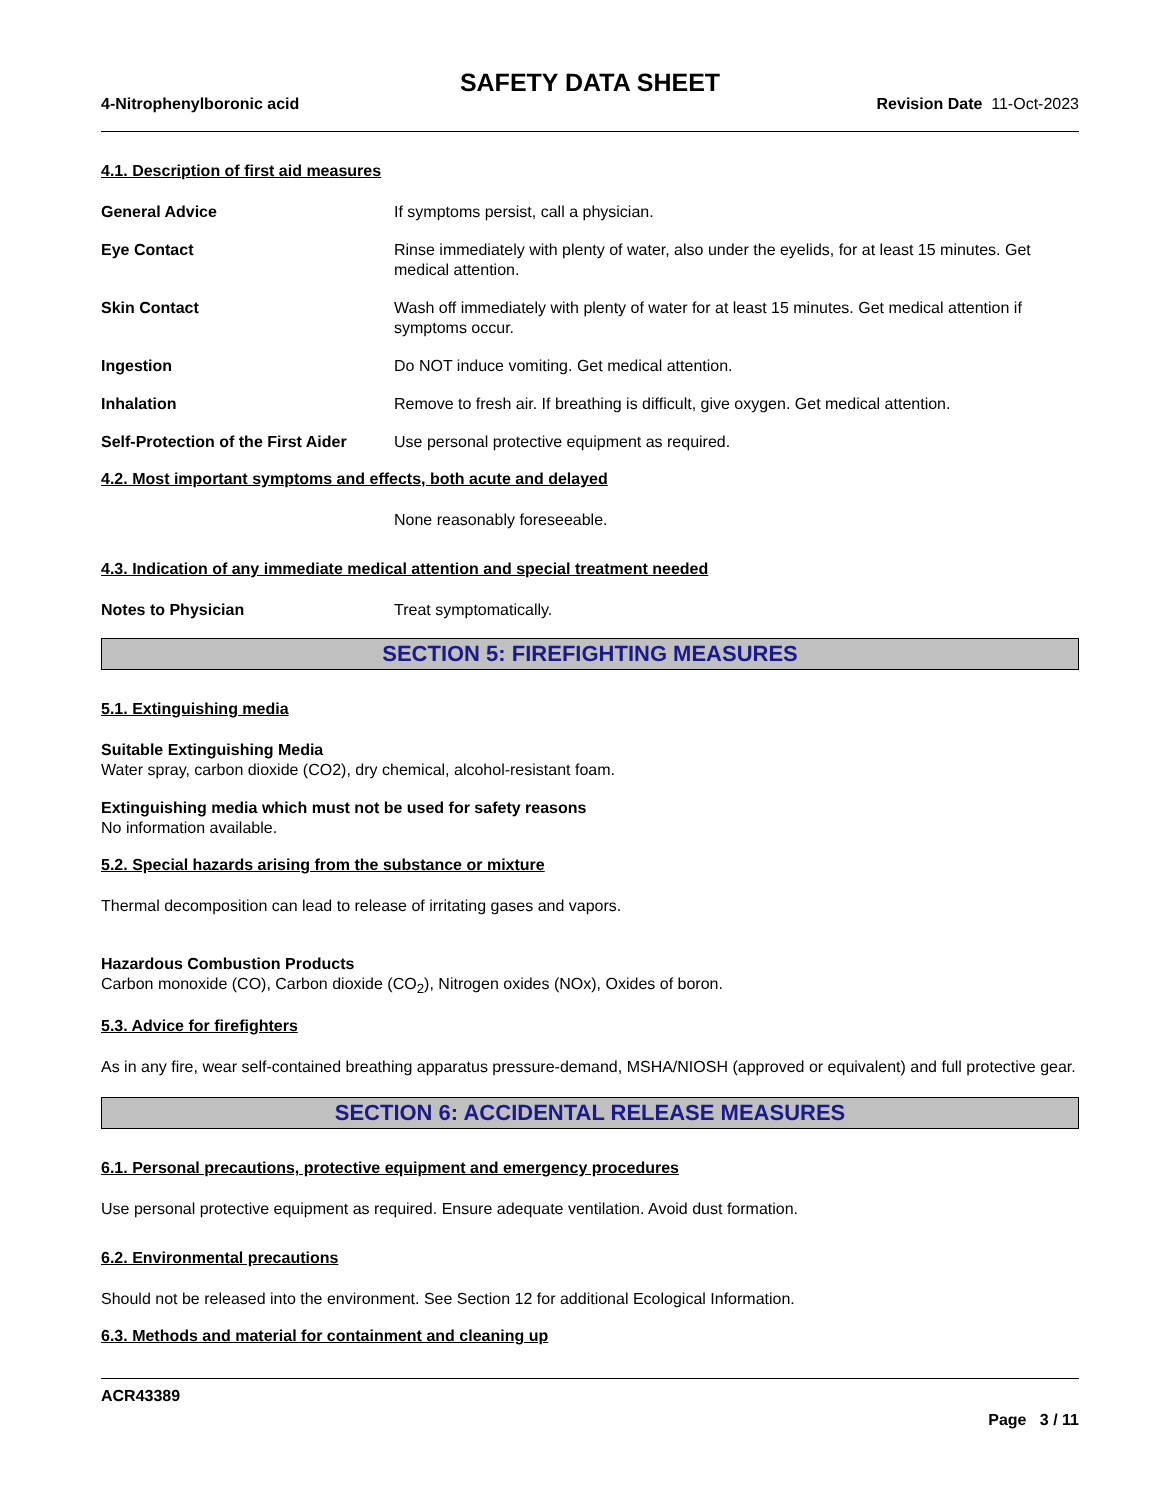SAFETY DATA SHEET
4-Nitrophenylboronic acid Revision Date 11-Oct-2023
4.1. Description of first aid measures
General Advice If symptoms persist, call a physician.
Eye Contact Rinse immediately with plenty of water, also under the eyelids, for at least 15 minutes. Get medical attention.
Skin Contact Wash off immediately with plenty of water for at least 15 minutes. Get medical attention if symptoms occur.
Ingestion Do NOT induce vomiting. Get medical attention.
Inhalation Remove to fresh air. If breathing is difficult, give oxygen. Get medical attention.
Self-Protection of the First Aider
Use personal protective equipment as required.
4.2. Most important symptoms and effects, both acute and delayed
None reasonably foreseeable.
4.3. Indication of any immediate medical attention and special treatment needed
Notes to Physician Treat symptomatically.
SECTION 5: FIREFIGHTING MEASURES
5.1. Extinguishing media
Suitable Extinguishing Media
Water spray, carbon dioxide (CO2), dry chemical, alcohol-resistant foam.
Extinguishing media which must not be used for safety reasons
No information available.
5.2. Special hazards arising from the substance or mixture
Thermal decomposition can lead to release of irritating gases and vapors.
Hazardous Combustion Products
Carbon monoxide (CO), Carbon dioxide (CO<sub>2</sub>), Nitrogen oxides (NOx), Oxides of boron.
5.3. Advice for firefighters
As in any fire, wear self-contained breathing apparatus pressure-demand, MSHA/NIOSH (approved or equivalent) and full protective gear.
SECTION 6: ACCIDENTAL RELEASE MEASURES
6.1. Personal precautions, protective equipment and emergency procedures
Use personal protective equipment as required. Ensure adequate ventilation. Avoid dust formation.
6.2. Environmental precautions
Should not be released into the environment. See Section 12 for additional Ecological Information.
6.3. Methods and material for containment and cleaning up
ACR43389
Page 3 / 11